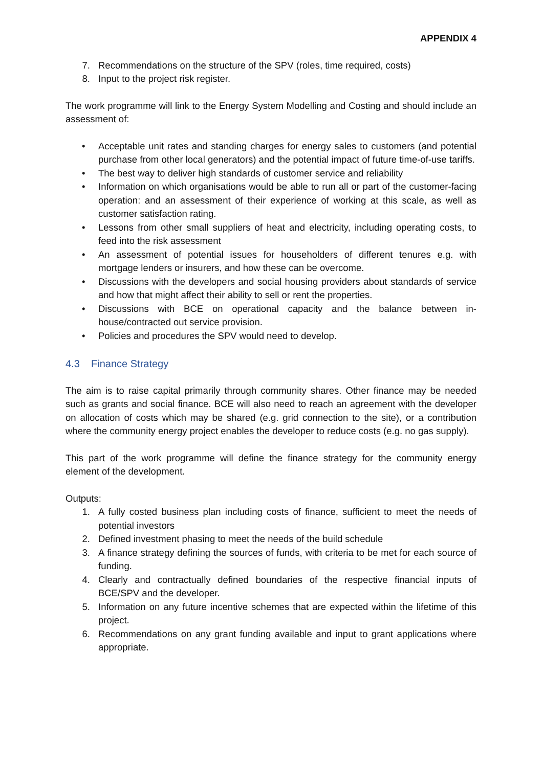APPENDIX 4
7. Recommendations on the structure of the SPV (roles, time required, costs)
8. Input to the project risk register.
The work programme will link to the Energy System Modelling and Costing and should include an assessment of:
• Acceptable unit rates and standing charges for energy sales to customers (and potential purchase from other local generators) and the potential impact of future time-of-use tariffs.
• The best way to deliver high standards of customer service and reliability
• Information on which organisations would be able to run all or part of the customer-facing operation: and an assessment of their experience of working at this scale, as well as customer satisfaction rating.
• Lessons from other small suppliers of heat and electricity, including operating costs, to feed into the risk assessment
• An assessment of potential issues for householders of different tenures e.g. with mortgage lenders or insurers, and how these can be overcome.
• Discussions with the developers and social housing providers about standards of service and how that might affect their ability to sell or rent the properties.
• Discussions with BCE on operational capacity and the balance between in-house/contracted out service provision.
• Policies and procedures the SPV would need to develop.
4.3 Finance Strategy
The aim is to raise capital primarily through community shares. Other finance may be needed such as grants and social finance. BCE will also need to reach an agreement with the developer on allocation of costs which may be shared (e.g. grid connection to the site), or a contribution where the community energy project enables the developer to reduce costs (e.g. no gas supply).
This part of the work programme will define the finance strategy for the community energy element of the development.
Outputs:
1. A fully costed business plan including costs of finance, sufficient to meet the needs of potential investors
2. Defined investment phasing to meet the needs of the build schedule
3. A finance strategy defining the sources of funds, with criteria to be met for each source of funding.
4. Clearly and contractually defined boundaries of the respective financial inputs of BCE/SPV and the developer.
5. Information on any future incentive schemes that are expected within the lifetime of this project.
6. Recommendations on any grant funding available and input to grant applications where appropriate.